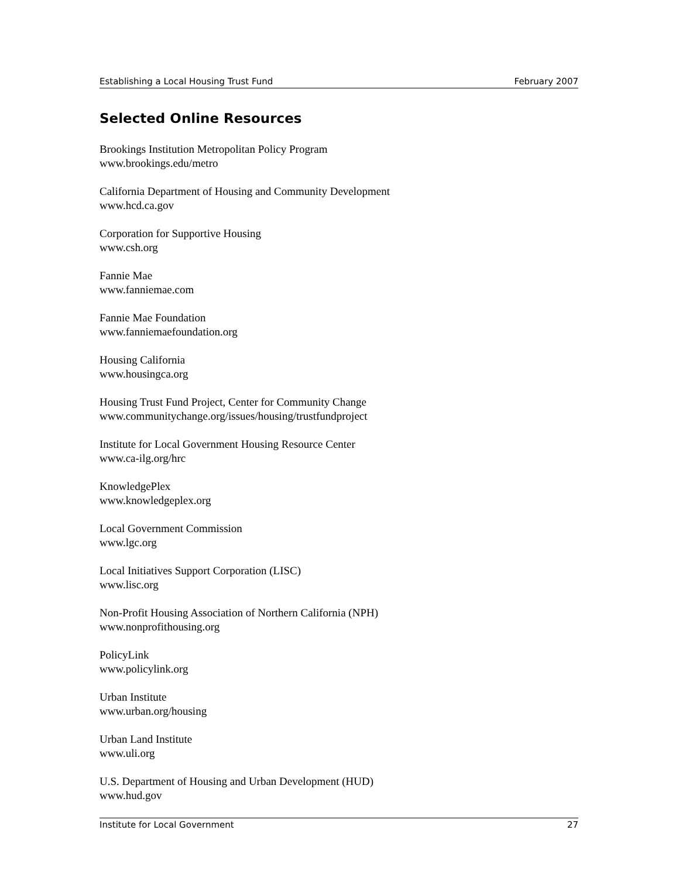Establishing a Local Housing Trust Fund February 2007
Selected Online Resources
Brookings Institution Metropolitan Policy Program
www.brookings.edu/metro
California Department of Housing and Community Development
www.hcd.ca.gov
Corporation for Supportive Housing
www.csh.org
Fannie Mae
www.fanniemae.com
Fannie Mae Foundation
www.fanniemaefoundation.org
Housing California
www.housingca.org
Housing Trust Fund Project, Center for Community Change
www.communitychange.org/issues/housing/trustfundproject
Institute for Local Government Housing Resource Center
www.ca-ilg.org/hrc
KnowledgePlex
www.knowledgeplex.org
Local Government Commission
www.lgc.org
Local Initiatives Support Corporation (LISC)
www.lisc.org
Non-Profit Housing Association of Northern California (NPH)
www.nonprofithousing.org
PolicyLink
www.policylink.org
Urban Institute
www.urban.org/housing
Urban Land Institute
www.uli.org
U.S. Department of Housing and Urban Development (HUD)
www.hud.gov
Institute for Local Government 27